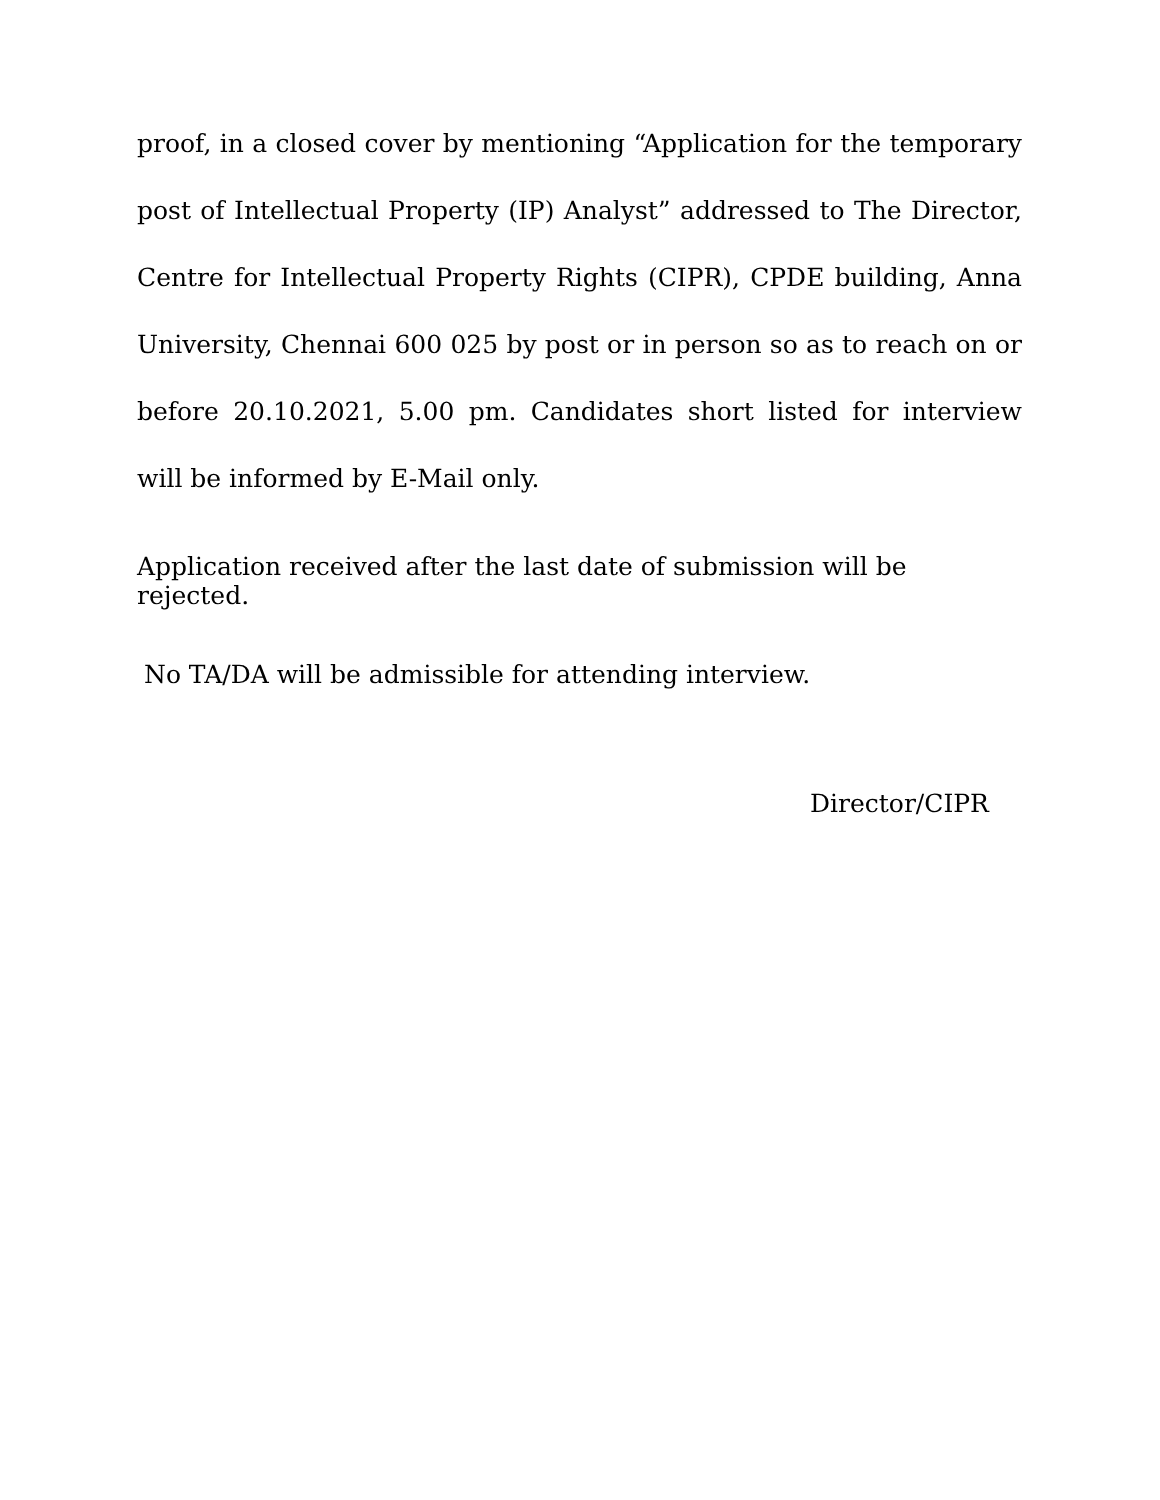proof, in a closed cover by mentioning “Application for the temporary post of Intellectual Property (IP) Analyst” addressed to The Director, Centre for Intellectual Property Rights (CIPR), CPDE building, Anna University, Chennai 600 025 by post or in person so as to reach on or before 20.10.2021, 5.00 pm. Candidates short listed for interview will be informed by E-Mail only.
Application received after the last date of submission will be rejected.
No TA/DA will be admissible for attending interview.
Director/CIPR